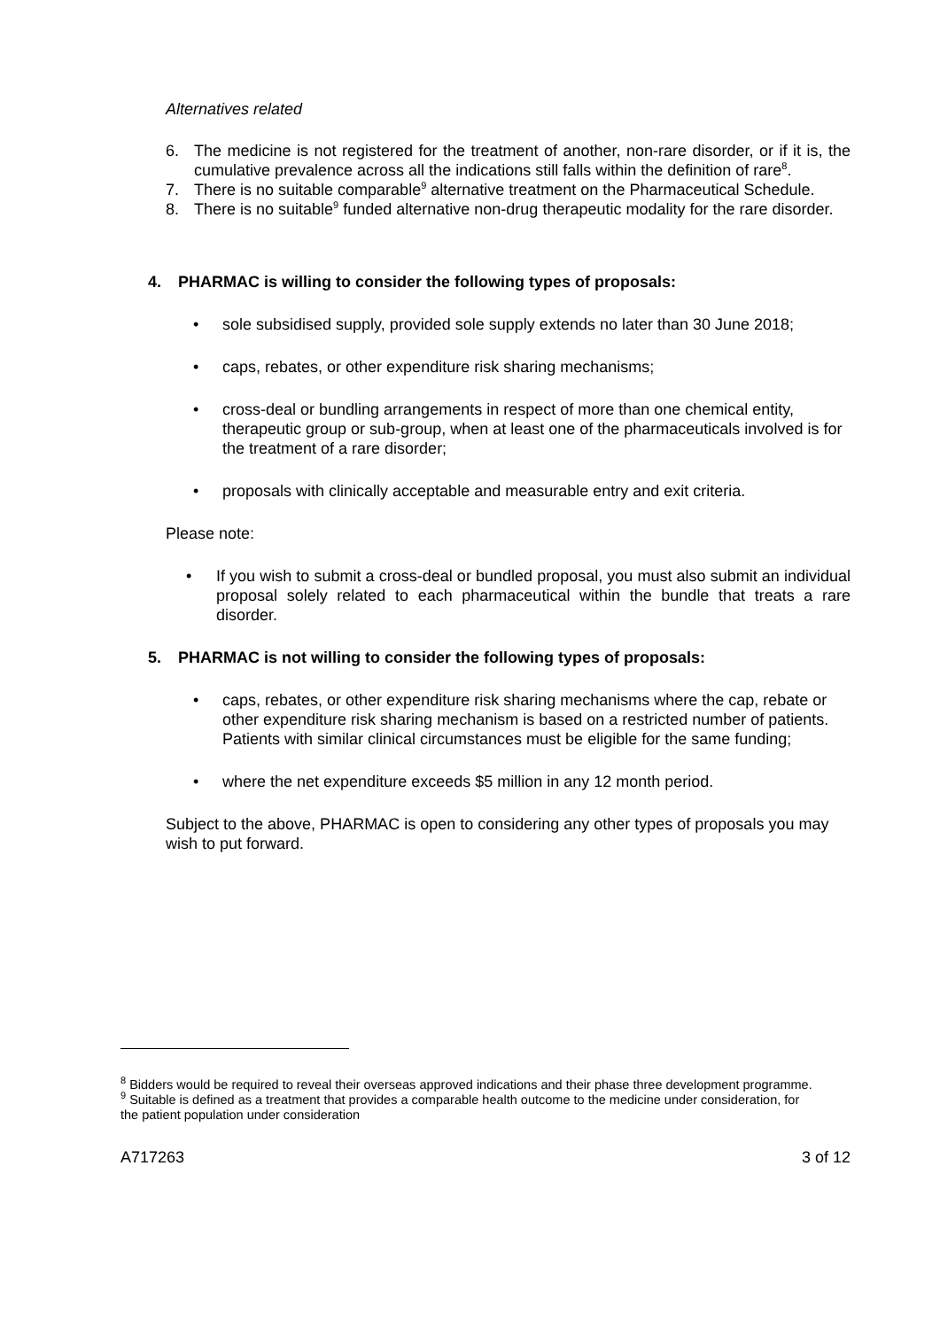Alternatives related
6. The medicine is not registered for the treatment of another, non-rare disorder, or if it is, the cumulative prevalence across all the indications still falls within the definition of rare<sup>8</sup>.
7. There is no suitable comparable<sup>9</sup> alternative treatment on the Pharmaceutical Schedule.
8. There is no suitable<sup>9</sup> funded alternative non-drug therapeutic modality for the rare disorder.
4. PHARMAC is willing to consider the following types of proposals:
• sole subsidised supply, provided sole supply extends no later than 30 June 2018;
• caps, rebates, or other expenditure risk sharing mechanisms;
• cross-deal or bundling arrangements in respect of more than one chemical entity, therapeutic group or sub-group, when at least one of the pharmaceuticals involved is for the treatment of a rare disorder;
• proposals with clinically acceptable and measurable entry and exit criteria.
Please note:
• If you wish to submit a cross-deal or bundled proposal, you must also submit an individual proposal solely related to each pharmaceutical within the bundle that treats a rare disorder.
5. PHARMAC is not willing to consider the following types of proposals:
• caps, rebates, or other expenditure risk sharing mechanisms where the cap, rebate or other expenditure risk sharing mechanism is based on a restricted number of patients. Patients with similar clinical circumstances must be eligible for the same funding;
• where the net expenditure exceeds $5 million in any 12 month period.
Subject to the above, PHARMAC is open to considering any other types of proposals you may wish to put forward.
<sup>8</sup> Bidders would be required to reveal their overseas approved indications and their phase three development programme.
<sup>9</sup> Suitable is defined as a treatment that provides a comparable health outcome to the medicine under consideration, for the patient population under consideration
A717263 3 of 12